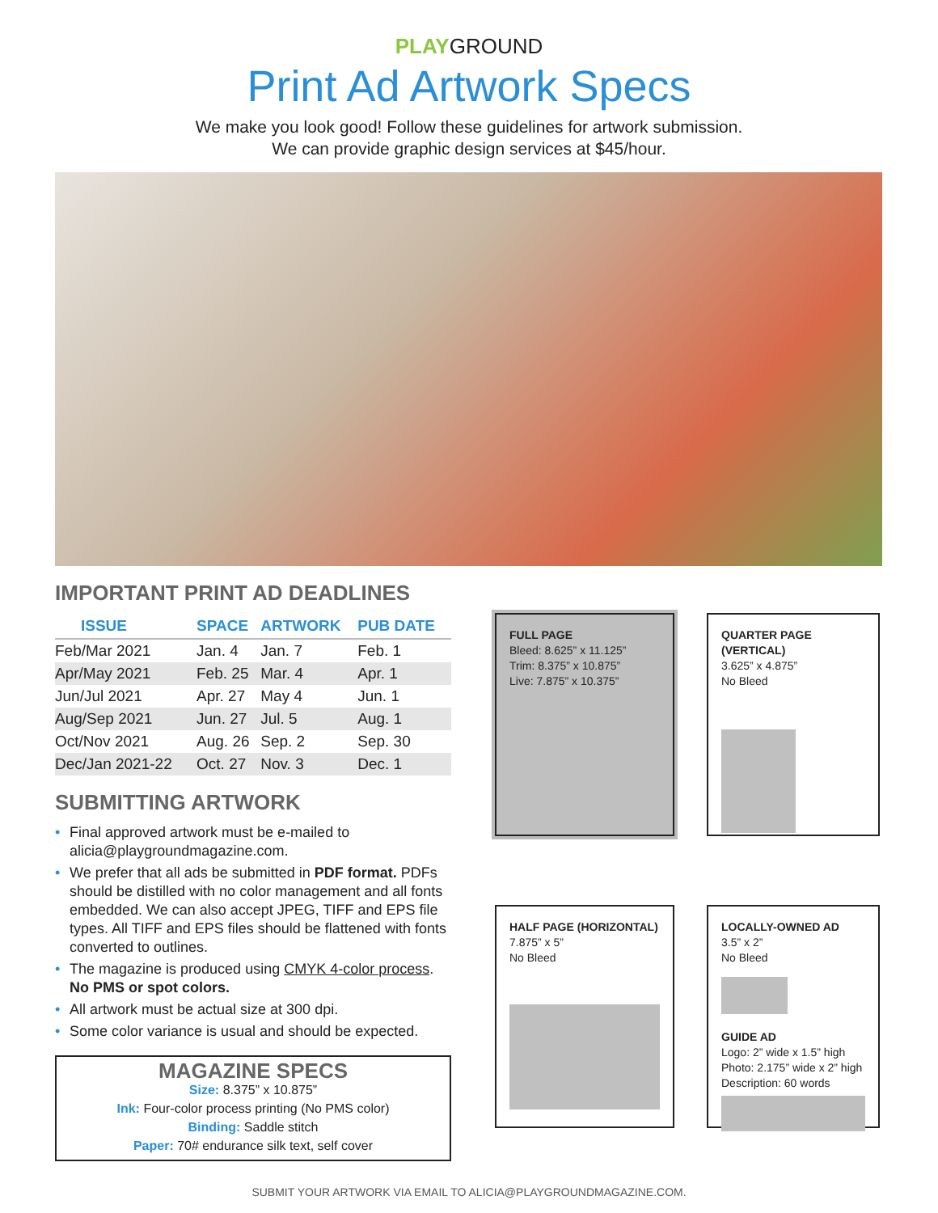PLAYGROUND
Print Ad Artwork Specs
We make you look good! Follow these guidelines for artwork submission.
We can provide graphic design services at $45/hour.
IMPORTANT PRINT AD DEADLINES
| ISSUE | SPACE | ARTWORK | PUB DATE |
| --- | --- | --- | --- |
| Feb/Mar 2021 | Jan. 4 | Jan. 7 | Feb. 1 |
| Apr/May 2021 | Feb. 25 | Mar. 4 | Apr. 1 |
| Jun/Jul 2021 | Apr. 27 | May 4 | Jun. 1 |
| Aug/Sep 2021 | Jun. 27 | Jul. 5 | Aug. 1 |
| Oct/Nov 2021 | Aug. 26 | Sep. 2 | Sep. 30 |
| Dec/Jan 2021-22 | Oct. 27 | Nov. 3 | Dec. 1 |
SUBMITTING ARTWORK
• Final approved artwork must be e-mailed to alicia@playgroundmagazine.com.
• We prefer that all ads be submitted in PDF format. PDFs should be distilled with no color management and all fonts embedded. We can also accept JPEG, TIFF and EPS file types. All TIFF and EPS files should be flattened with fonts converted to outlines.
• The magazine is produced using CMYK 4-color process. No PMS or spot colors.
• All artwork must be actual size at 300 dpi.
• Some color variance is usual and should be expected.
MAGAZINE SPECS
Size: 8.375” x 10.875”
Ink: Four-color process printing (No PMS color)
Binding: Saddle stitch
Paper: 70# endurance silk text, self cover
FULL PAGE
Bleed: 8.625” x 11.125”
Trim: 8.375” x 10.875”
Live: 7.875” x 10.375”
QUARTER PAGE (VERTICAL)
3.625” x 4.875”
No Bleed
HALF PAGE (HORIZONTAL)
7.875” x 5”
No Bleed
LOCALLY-OWNED AD
3.5” x 2”
No Bleed
GUIDE AD
Logo: 2” wide x 1.5” high
Photo: 2.175” wide x 2” high
Description: 60 words
SUBMIT YOUR ARTWORK VIA EMAIL TO ALICIA@PLAYGROUNDMAGAZINE.COM.